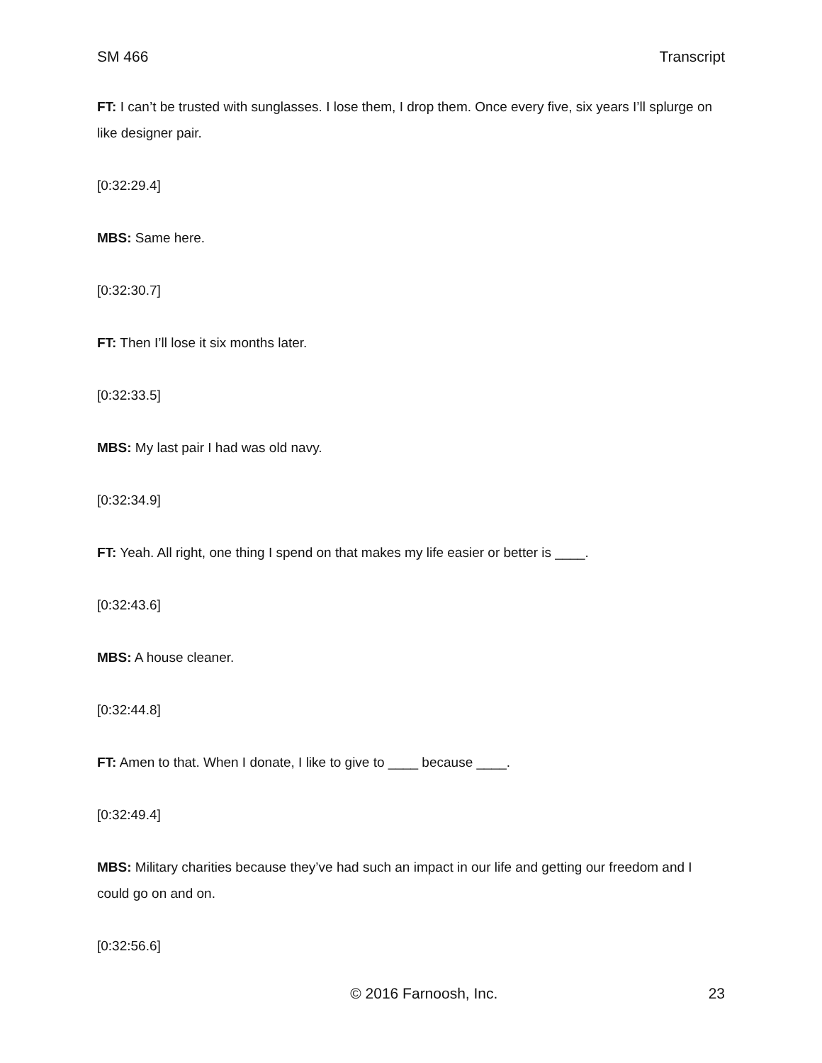SM 466 Transcript
FT: I can’t be trusted with sunglasses. I lose them, I drop them. Once every five, six years I’ll splurge on like designer pair.
[0:32:29.4]
MBS: Same here.
[0:32:30.7]
FT: Then I’ll lose it six months later.
[0:32:33.5]
MBS: My last pair I had was old navy.
[0:32:34.9]
FT: Yeah. All right, one thing I spend on that makes my life easier or better is ____.
[0:32:43.6]
MBS: A house cleaner.
[0:32:44.8]
FT: Amen to that. When I donate, I like to give to ____ because ____.
[0:32:49.4]
MBS: Military charities because they’ve had such an impact in our life and getting our freedom and I could go on and on.
[0:32:56.6]
© 2016 Farnoosh, Inc. 23